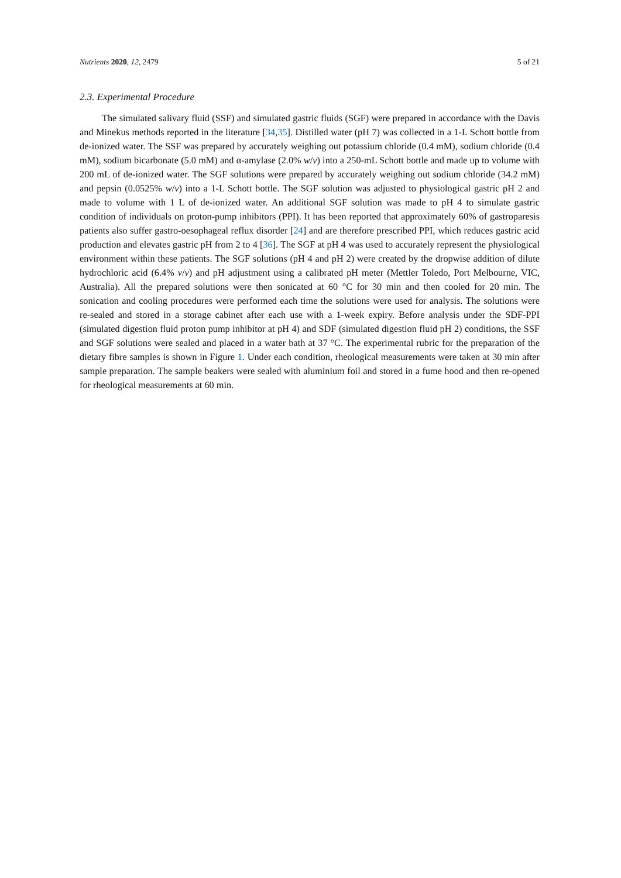Nutrients 2020, 12, 2479 5 of 21
2.3. Experimental Procedure
The simulated salivary fluid (SSF) and simulated gastric fluids (SGF) were prepared in accordance with the Davis and Minekus methods reported in the literature [34,35]. Distilled water (pH 7) was collected in a 1-L Schott bottle from de-ionized water. The SSF was prepared by accurately weighing out potassium chloride (0.4 mM), sodium chloride (0.4 mM), sodium bicarbonate (5.0 mM) and α-amylase (2.0% w/v) into a 250-mL Schott bottle and made up to volume with 200 mL of de-ionized water. The SGF solutions were prepared by accurately weighing out sodium chloride (34.2 mM) and pepsin (0.0525% w/v) into a 1-L Schott bottle. The SGF solution was adjusted to physiological gastric pH 2 and made to volume with 1 L of de-ionized water. An additional SGF solution was made to pH 4 to simulate gastric condition of individuals on proton-pump inhibitors (PPI). It has been reported that approximately 60% of gastroparesis patients also suffer gastro-oesophageal reflux disorder [24] and are therefore prescribed PPI, which reduces gastric acid production and elevates gastric pH from 2 to 4 [36]. The SGF at pH 4 was used to accurately represent the physiological environment within these patients. The SGF solutions (pH 4 and pH 2) were created by the dropwise addition of dilute hydrochloric acid (6.4% v/v) and pH adjustment using a calibrated pH meter (Mettler Toledo, Port Melbourne, VIC, Australia). All the prepared solutions were then sonicated at 60 °C for 30 min and then cooled for 20 min. The sonication and cooling procedures were performed each time the solutions were used for analysis. The solutions were re-sealed and stored in a storage cabinet after each use with a 1-week expiry. Before analysis under the SDF-PPI (simulated digestion fluid proton pump inhibitor at pH 4) and SDF (simulated digestion fluid pH 2) conditions, the SSF and SGF solutions were sealed and placed in a water bath at 37 °C. The experimental rubric for the preparation of the dietary fibre samples is shown in Figure 1. Under each condition, rheological measurements were taken at 30 min after sample preparation. The sample beakers were sealed with aluminium foil and stored in a fume hood and then re-opened for rheological measurements at 60 min.